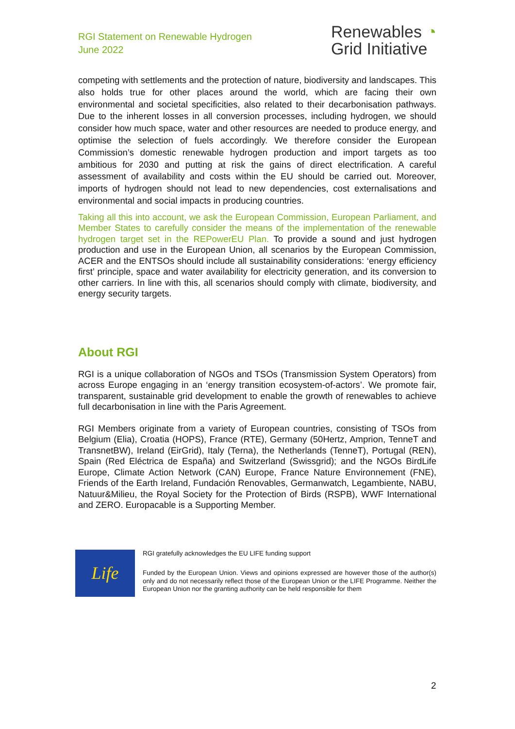RGI Statement on Renewable Hydrogen
June 2022
Renewables ◔
Grid Initiative
competing with settlements and the protection of nature, biodiversity and landscapes. This also holds true for other places around the world, which are facing their own environmental and societal specificities, also related to their decarbonisation pathways. Due to the inherent losses in all conversion processes, including hydrogen, we should consider how much space, water and other resources are needed to produce energy, and optimise the selection of fuels accordingly. We therefore consider the European Commission’s domestic renewable hydrogen production and import targets as too ambitious for 2030 and putting at risk the gains of direct electrification. A careful assessment of availability and costs within the EU should be carried out. Moreover, imports of hydrogen should not lead to new dependencies, cost externalisations and environmental and social impacts in producing countries.
Taking all this into account, we ask the European Commission, European Parliament, and Member States to carefully consider the means of the implementation of the renewable hydrogen target set in the REPowerEU Plan. To provide a sound and just hydrogen production and use in the European Union, all scenarios by the European Commission, ACER and the ENTSOs should include all sustainability considerations: ‘energy efficiency first’ principle, space and water availability for electricity generation, and its conversion to other carriers. In line with this, all scenarios should comply with climate, biodiversity, and energy security targets.
About RGI
RGI is a unique collaboration of NGOs and TSOs (Transmission System Operators) from across Europe engaging in an ‘energy transition ecosystem-of-actors’. We promote fair, transparent, sustainable grid development to enable the growth of renewables to achieve full decarbonisation in line with the Paris Agreement.
RGI Members originate from a variety of European countries, consisting of TSOs from Belgium (Elia), Croatia (HOPS), France (RTE), Germany (50Hertz, Amprion, TenneT and TransnetBW), Ireland (EirGrid), Italy (Terna), the Netherlands (TenneT), Portugal (REN), Spain (Red Eléctrica de España) and Switzerland (Swissgrid); and the NGOs BirdLife Europe, Climate Action Network (CAN) Europe, France Nature Environnement (FNE), Friends of the Earth Ireland, Fundación Renovables, Germanwatch, Legambiente, NABU, Natuur&Milieu, the Royal Society for the Protection of Birds (RSPB), WWF International and ZERO. Europacable is a Supporting Member.
Life
RGI gratefully acknowledges the EU LIFE funding support
Funded by the European Union. Views and opinions expressed are however those of the author(s) only and do not necessarily reflect those of the European Union or the LIFE Programme. Neither the European Union nor the granting authority can be held responsible for them
2